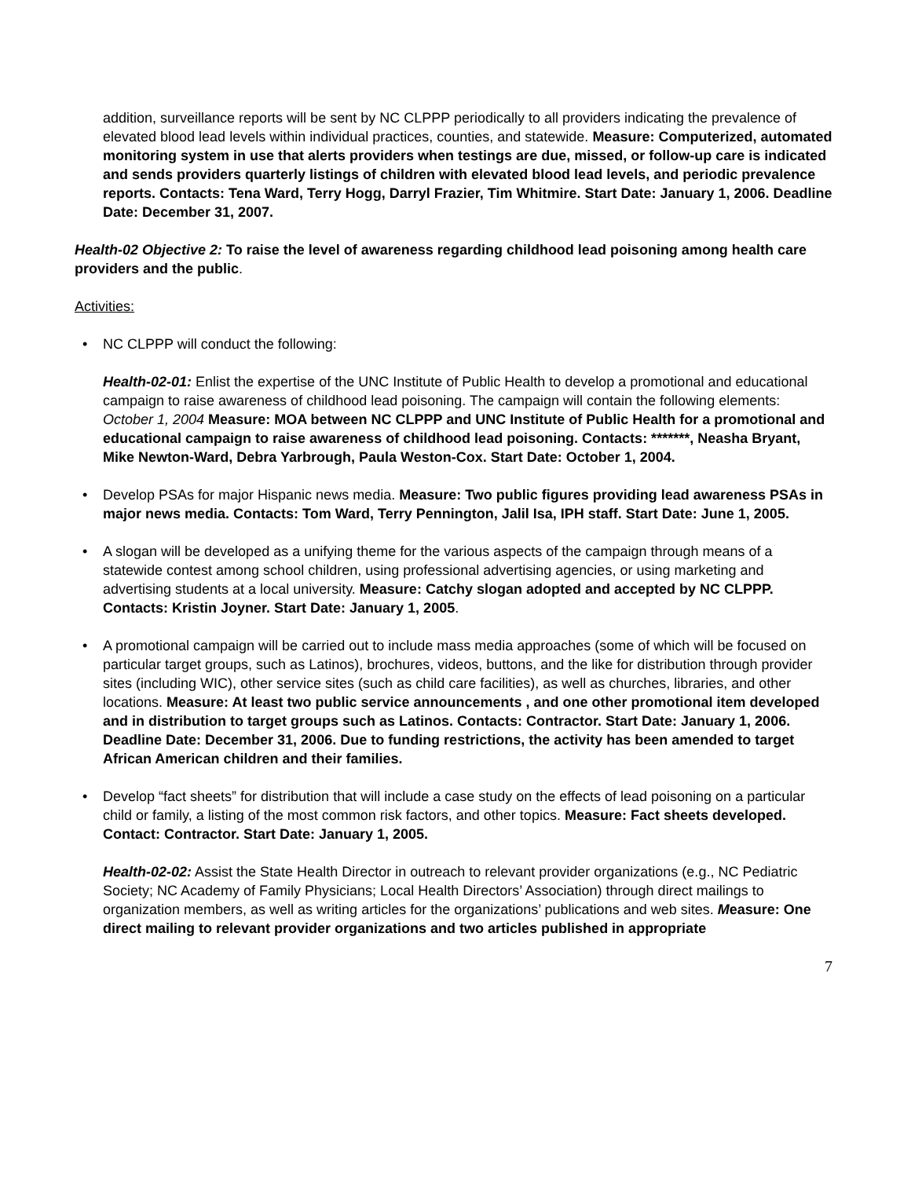addition, surveillance reports will be sent by NC CLPPP periodically to all providers indicating the prevalence of elevated blood lead levels within individual practices, counties, and statewide. Measure: Computerized, automated monitoring system in use that alerts providers when testings are due, missed, or follow-up care is indicated and sends providers quarterly listings of children with elevated blood lead levels, and periodic prevalence reports. Contacts: Tena Ward, Terry Hogg, Darryl Frazier, Tim Whitmire. Start Date: January 1, 2006. Deadline Date: December 31, 2007.
Health-02 Objective 2: To raise the level of awareness regarding childhood lead poisoning among health care providers and the public.
Activities:
• NC CLPPP will conduct the following:
Health-02-01: Enlist the expertise of the UNC Institute of Public Health to develop a promotional and educational campaign to raise awareness of childhood lead poisoning. The campaign will contain the following elements: October 1, 2004 Measure: MOA between NC CLPPP and UNC Institute of Public Health for a promotional and educational campaign to raise awareness of childhood lead poisoning. Contacts: *******, Neasha Bryant, Mike Newton-Ward, Debra Yarbrough, Paula Weston-Cox. Start Date: October 1, 2004.
• Develop PSAs for major Hispanic news media. Measure: Two public figures providing lead awareness PSAs in major news media. Contacts: Tom Ward, Terry Pennington, Jalil Isa, IPH staff. Start Date: June 1, 2005.
• A slogan will be developed as a unifying theme for the various aspects of the campaign through means of a statewide contest among school children, using professional advertising agencies, or using marketing and advertising students at a local university. Measure: Catchy slogan adopted and accepted by NC CLPPP. Contacts: Kristin Joyner. Start Date: January 1, 2005.
• A promotional campaign will be carried out to include mass media approaches (some of which will be focused on particular target groups, such as Latinos), brochures, videos, buttons, and the like for distribution through provider sites (including WIC), other service sites (such as child care facilities), as well as churches, libraries, and other locations. Measure: At least two public service announcements , and one other promotional item developed and in distribution to target groups such as Latinos. Contacts: Contractor. Start Date: January 1, 2006. Deadline Date: December 31, 2006. Due to funding restrictions, the activity has been amended to target African American children and their families.
• Develop “fact sheets” for distribution that will include a case study on the effects of lead poisoning on a particular child or family, a listing of the most common risk factors, and other topics. Measure: Fact sheets developed. Contact: Contractor. Start Date: January 1, 2005.
Health-02-02: Assist the State Health Director in outreach to relevant provider organizations (e.g., NC Pediatric Society; NC Academy of Family Physicians; Local Health Directors’ Association) through direct mailings to organization members, as well as writing articles for the organizations’ publications and web sites. Measure: One direct mailing to relevant provider organizations and two articles published in appropriate
7